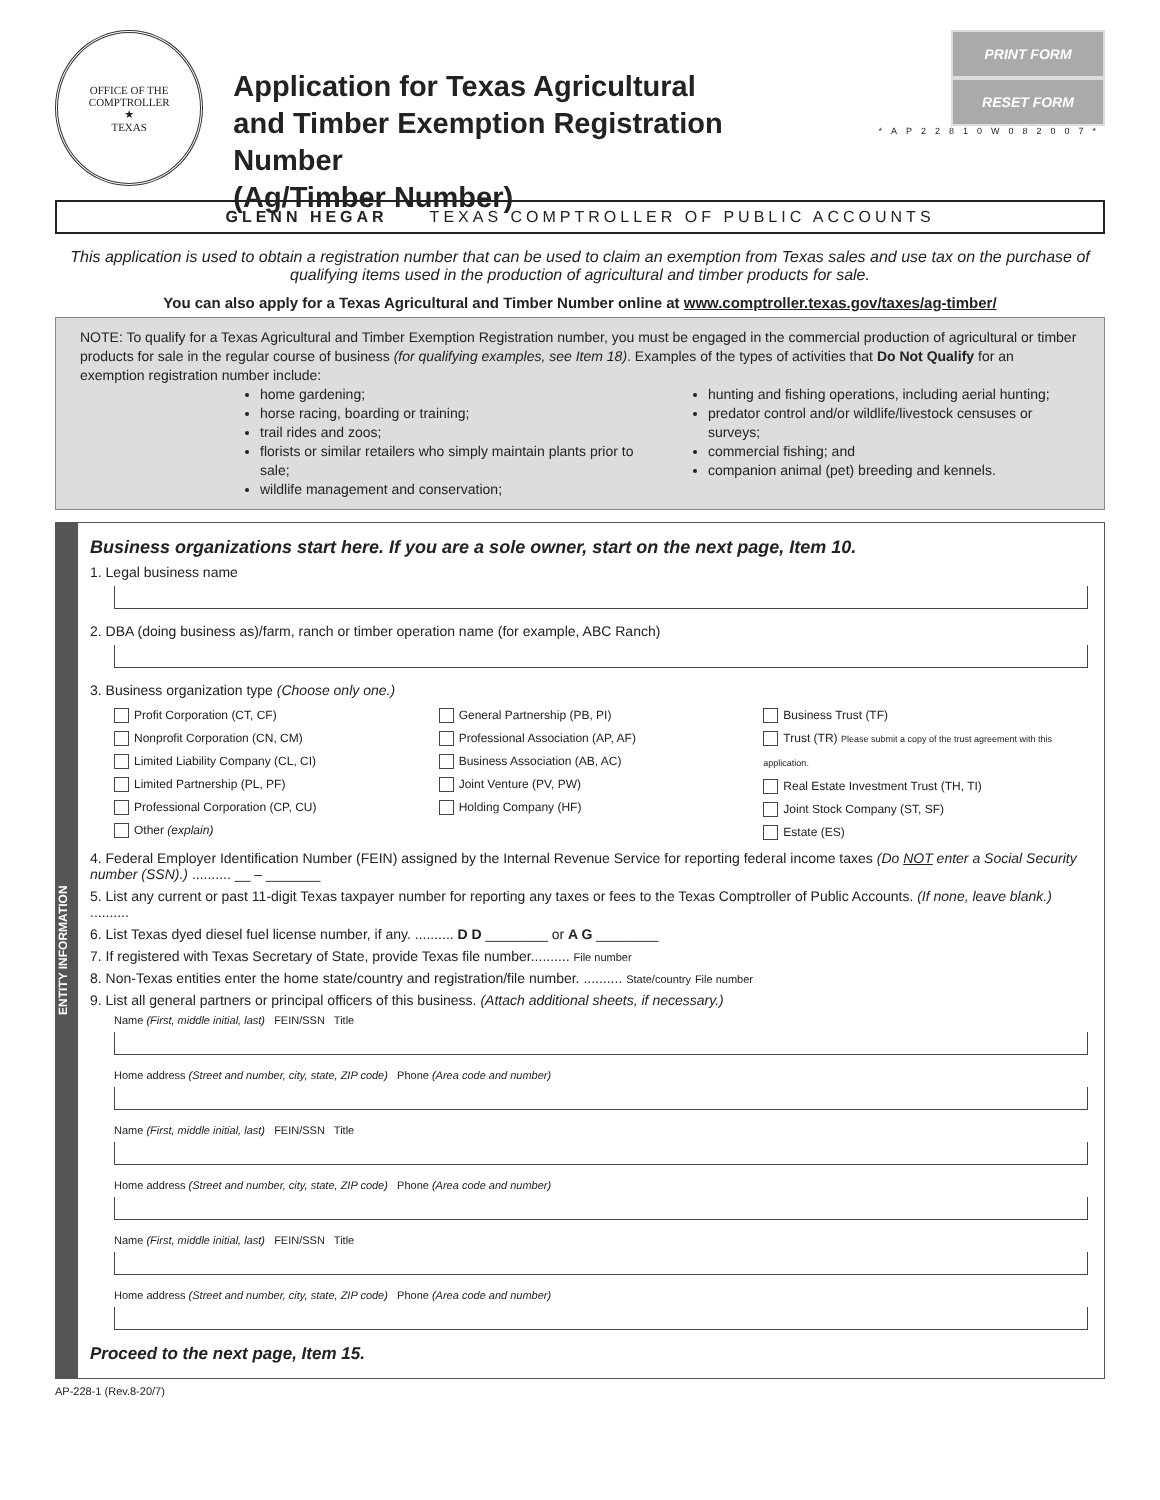OFFICE OF THE COMPTROLLER
★
TEXAS
Application for Texas Agricultural
and Timber Exemption Registration Number
(Ag/Timber Number)
PRINT FORM RESET FORM
*AP22810W082007*
GLENN HEGAR TEXAS COMPTROLLER OF PUBLIC ACCOUNTS
This application is used to obtain a registration number that can be used to claim an exemption from Texas sales and use tax on the purchase of qualifying items used in the production of agricultural and timber products for sale.
You can also apply for a Texas Agricultural and Timber Number online at www.comptroller.texas.gov/taxes/ag-timber/
NOTE: To qualify for a Texas Agricultural and Timber Exemption Registration number, you must be engaged in the commercial production of agricultural or timber products for sale in the regular course of business (for qualifying examples, see Item 18). Examples of the types of activities that Do Not Qualify for an exemption registration number include:
home gardening;
horse racing, boarding or training;
trail rides and zoos;
florists or similar retailers who simply maintain plants prior to sale;
wildlife management and conservation;
hunting and fishing operations, including aerial hunting;
predator control and/or wildlife/livestock censuses or surveys;
commercial fishing; and
companion animal (pet) breeding and kennels.
ENTITY INFORMATION
Business organizations start here. If you are a sole owner, start on the next page, Item 10.
1. Legal business name
2. DBA (doing business as)/farm, ranch or timber operation name (for example, ABC Ranch)
3. Business organization type (Choose only one.)
Profit Corporation (CT, CF)
Nonprofit Corporation (CN, CM)
Limited Liability Company (CL, CI)
Limited Partnership (PL, PF)
Professional Corporation (CP, CU)
Other (explain)
General Partnership (PB, PI)
Professional Association (AP, AF)
Business Association (AB, AC)
Joint Venture (PV, PW)
Holding Company (HF)
Business Trust (TF)
Trust (TR) Please submit a copy of the trust agreement with this application.
Real Estate Investment Trust (TH, TI)
Joint Stock Company (ST, SF)
Estate (ES)
4. Federal Employer Identification Number (FEIN) assigned by the Internal Revenue Service for reporting federal income taxes (Do NOT enter a Social Security number (SSN).) .......... __ – _______
5. List any current or past 11-digit Texas taxpayer number for reporting any taxes or fees to the Texas Comptroller of Public Accounts. (If none, leave blank.) ..........
6. List Texas dyed diesel fuel license number, if any. .......... D D ________ or A G ________
7. If registered with Texas Secretary of State, provide Texas file number.......... File number
8. Non-Texas entities enter the home state/country and registration/file number. .......... State/country File number
9. List all general partners or principal officers of this business. (Attach additional sheets, if necessary.)
Name (First, middle initial, last) FEIN/SSN Title
Home address (Street and number, city, state, ZIP code) Phone (Area code and number)
Name (First, middle initial, last) FEIN/SSN Title
Home address (Street and number, city, state, ZIP code) Phone (Area code and number)
Name (First, middle initial, last) FEIN/SSN Title
Home address (Street and number, city, state, ZIP code) Phone (Area code and number)
Proceed to the next page, Item 15.
AP-228-1 (Rev.8-20/7)